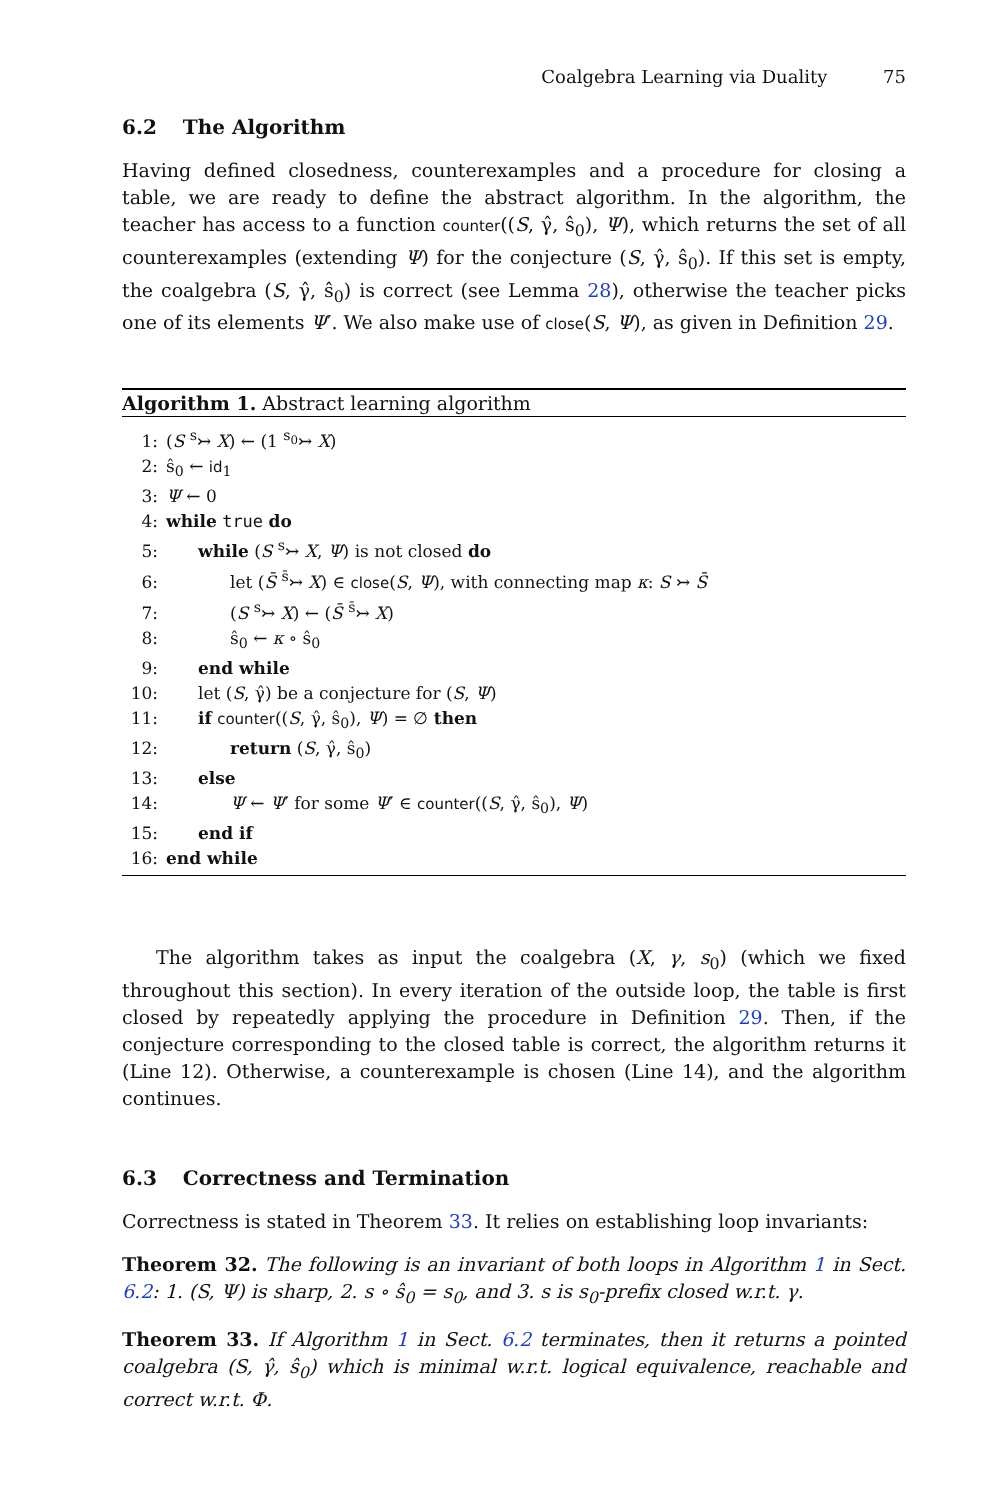Coalgebra Learning via Duality 75
6.2 The Algorithm
Having defined closedness, counterexamples and a procedure for closing a table, we are ready to define the abstract algorithm. In the algorithm, the teacher has access to a function counter((S, γ̂, ŝ<sub>0</sub>), Ψ), which returns the set of all counterexamples (extending Ψ) for the conjecture (S, γ̂, ŝ<sub>0</sub>). If this set is empty, the coalgebra (S, γ̂, ŝ<sub>0</sub>) is correct (see Lemma 28), otherwise the teacher picks one of its elements Ψ′. We also make use of close(S, Ψ), as given in Definition 29.
Algorithm 1. Abstract learning algorithm
1: (S <sup>s</sup>↣ X) ← (1 <sup>s<sub>0</sub></sup>↣ X)
2: ŝ<sub>0</sub> ← id<sub>1</sub>
3: Ψ ← 0
4: while true do
5: while (S <sup>s</sup>↣ X, Ψ) is not closed do
6: let (S̄ <sup>s̄</sup>↣ X) ∈ close(S, Ψ), with connecting map κ: S ↣ S̄
7: (S <sup>s</sup>↣ X) ← (S̄ <sup>s̄</sup>↣ X)
8: ŝ<sub>0</sub> ← κ ∘ ŝ<sub>0</sub>
9: end while
10: let (S, γ̂) be a conjecture for (S, Ψ)
11: if counter((S, γ̂, ŝ<sub>0</sub>), Ψ) = ∅ then
12: return (S, γ̂, ŝ<sub>0</sub>)
13: else
14: Ψ ← Ψ′ for some Ψ′ ∈ counter((S, γ̂, ŝ<sub>0</sub>), Ψ)
15: end if
16: end while
The algorithm takes as input the coalgebra (X, γ, s<sub>0</sub>) (which we fixed throughout this section). In every iteration of the outside loop, the table is first closed by repeatedly applying the procedure in Definition 29. Then, if the conjecture corresponding to the closed table is correct, the algorithm returns it (Line 12). Otherwise, a counterexample is chosen (Line 14), and the algorithm continues.
6.3 Correctness and Termination
Correctness is stated in Theorem 33. It relies on establishing loop invariants:
Theorem 32. The following is an invariant of both loops in Algorithm 1 in Sect. 6.2: 1. (S, Ψ) is sharp, 2. s ∘ ŝ<sub>0</sub> = s<sub>0</sub>, and 3. s is s<sub>0</sub>-prefix closed w.r.t. γ.
Theorem 33. If Algorithm 1 in Sect. 6.2 terminates, then it returns a pointed coalgebra (S, γ̂, ŝ<sub>0</sub>) which is minimal w.r.t. logical equivalence, reachable and correct w.r.t. Φ.